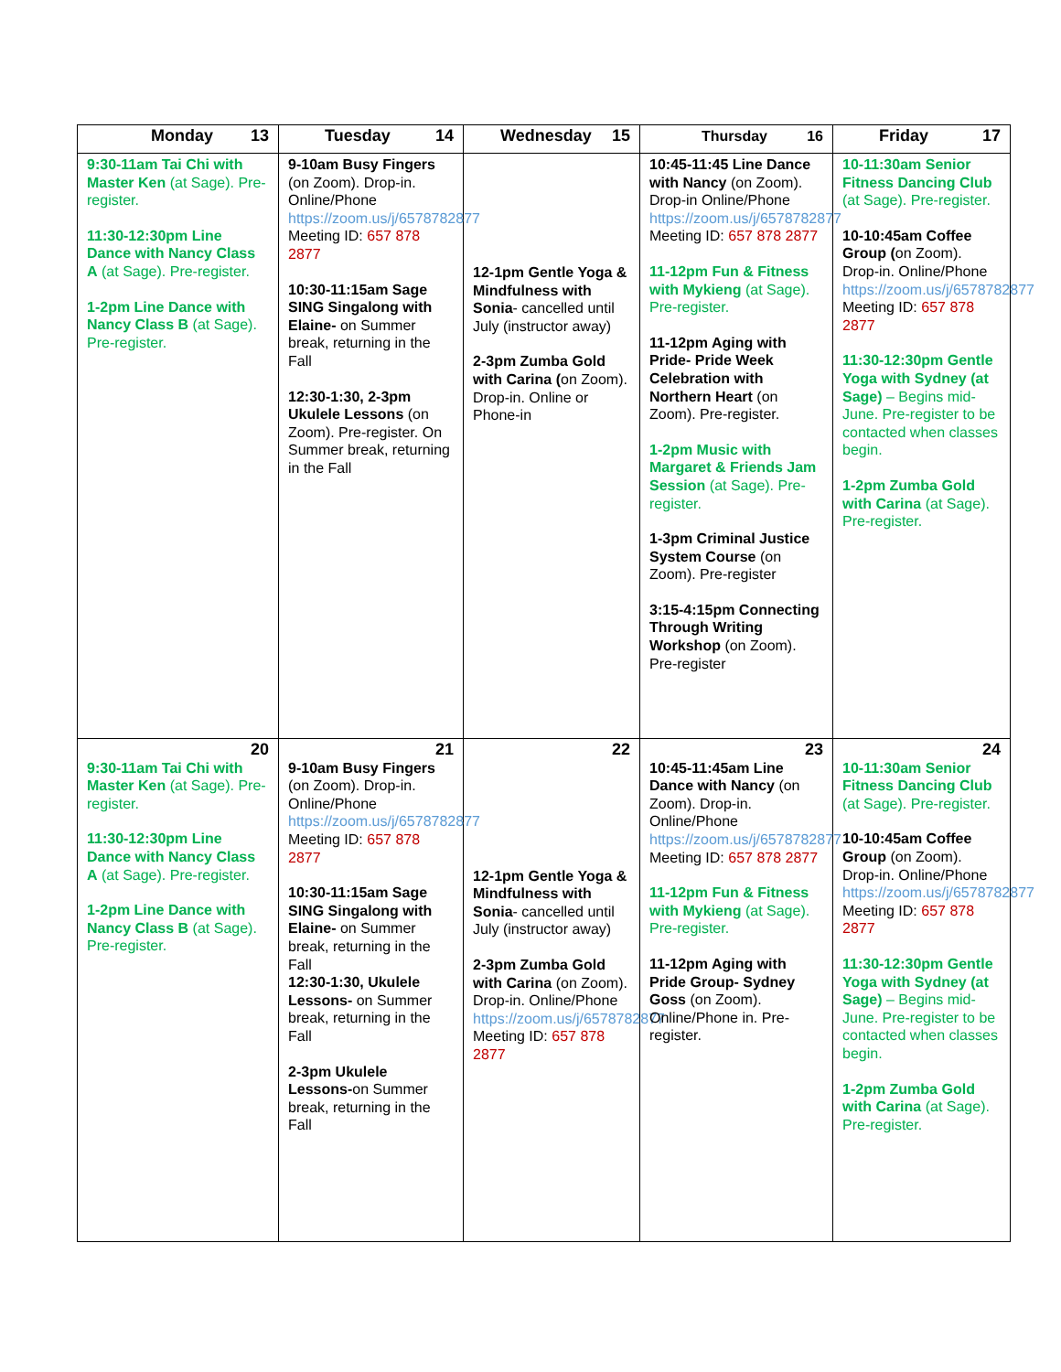| Monday 13 | Tuesday 14 | Wednesday 15 | Thursday 16 | Friday 17 |
| --- | --- | --- | --- | --- |
| 9:30-11am Tai Chi with Master Ken (at Sage). Pre-register. 11:30-12:30pm Line Dance with Nancy Class A (at Sage). Pre-register. 1-2pm Line Dance with Nancy Class B (at Sage). Pre-register. | 9-10am Busy Fingers (on Zoom). Drop-in. Online/Phone https://zoom.us/j/6578782877 Meeting ID: 657 878 2877 10:30-11:15am Sage SING Singalong with Elaine- on Summer break, returning in the Fall 12:30-1:30, 2-3pm Ukulele Lessons (on Zoom). Pre-register. On Summer break, returning in the Fall | 12-1pm Gentle Yoga & Mindfulness with Sonia - cancelled until July (instructor away) 2-3pm Zumba Gold with Carina ( on Zoom). Drop-in. Online or Phone-in | 10:45-11:45 Line Dance with Nancy (on Zoom). Drop-in Online/Phone https://zoom.us/j/6578782877 Meeting ID: 657 878 2877 11-12pm Fun & Fitness with Mykieng (at Sage). Pre-register. 11-12pm Aging with Pride- Pride Week Celebration with Northern Heart (on Zoom). Pre-register. 1-2pm Music with Margaret & Friends Jam Session (at Sage). Pre-register. 1-3pm Criminal Justice System Course (on Zoom). Pre-register 3:15-4:15pm Connecting Through Writing Workshop (on Zoom). Pre-register | 10-11:30am Senior Fitness Dancing Club (at Sage). Pre-register. 10-10:45am Coffee Group ( on Zoom). Drop-in. Online/Phone https://zoom.us/j/6578782877 Meeting ID: 657 878 2877 11:30-12:30pm Gentle Yoga with Sydney (at Sage) – Begins mid-June. Pre-register to be contacted when classes begin. 1-2pm Zumba Gold with Carina (at Sage). Pre-register. |
| 20 9:30-11am Tai Chi with Master Ken (at Sage). Pre-register. 11:30-12:30pm Line Dance with Nancy Class A (at Sage). Pre-register. 1-2pm Line Dance with Nancy Class B (at Sage). Pre-register. | 21 9-10am Busy Fingers (on Zoom). Drop-in. Online/Phone https://zoom.us/j/6578782877 Meeting ID: 657 878 2877 10:30-11:15am Sage SING Singalong with Elaine- on Summer break, returning in the Fall 12:30-1:30, Ukulele Lessons- on Summer break, returning in the Fall 2-3pm Ukulele Lessons- on Summer break, returning in the Fall | 22 12-1pm Gentle Yoga & Mindfulness with Sonia - cancelled until July (instructor away) 2-3pm Zumba Gold with Carina (on Zoom). Drop-in. Online/Phone https://zoom.us/j/6578782877 Meeting ID: 657 878 2877 | 23 10:45-11:45am Line Dance with Nancy (on Zoom). Drop-in. Online/Phone https://zoom.us/j/6578782877 Meeting ID: 657 878 2877 11-12pm Fun & Fitness with Mykieng (at Sage). Pre-register. 11-12pm Aging with Pride Group- Sydney Goss (on Zoom). Online/Phone in. Pre-register. | 24 10-11:30am Senior Fitness Dancing Club (at Sage). Pre-register. 10-10:45am Coffee Group (on Zoom). Drop-in. Online/Phone https://zoom.us/j/6578782877 Meeting ID: 657 878 2877 11:30-12:30pm Gentle Yoga with Sydney (at Sage) – Begins mid-June. Pre-register to be contacted when classes begin. 1-2pm Zumba Gold with Carina (at Sage). Pre-register. |